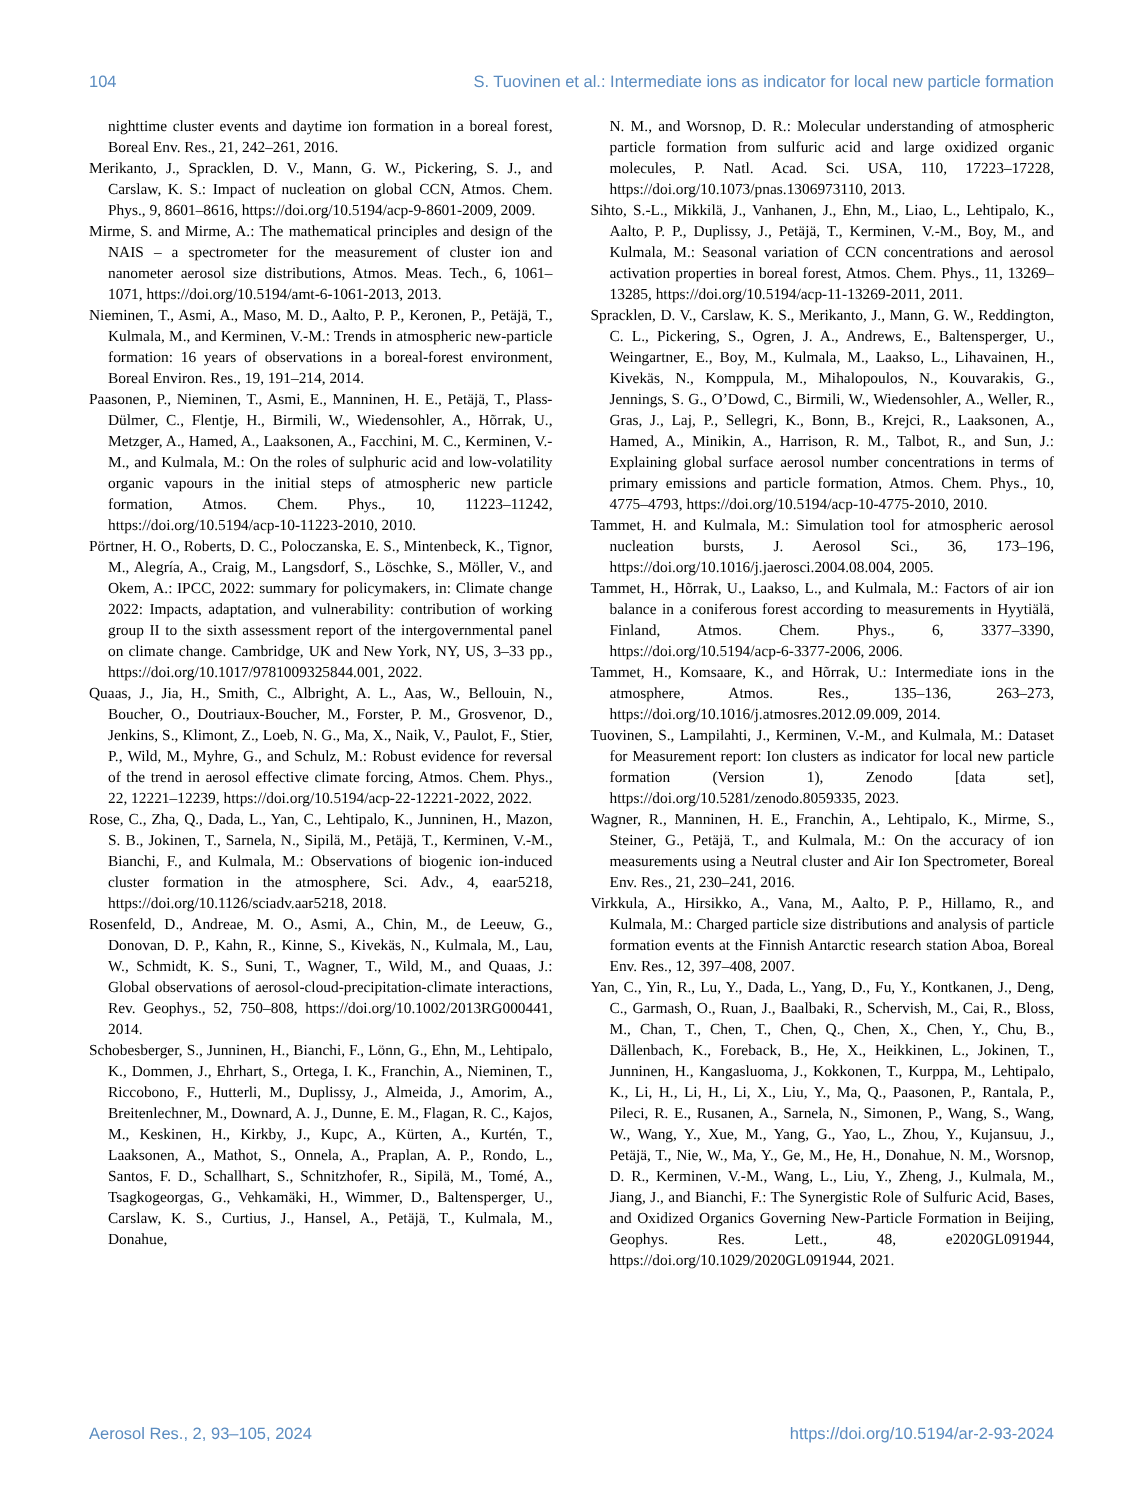104 S. Tuovinen et al.: Intermediate ions as indicator for local new particle formation
nighttime cluster events and daytime ion formation in a boreal forest, Boreal Env. Res., 21, 242–261, 2016.
Merikanto, J., Spracklen, D. V., Mann, G. W., Pickering, S. J., and Carslaw, K. S.: Impact of nucleation on global CCN, Atmos. Chem. Phys., 9, 8601–8616, https://doi.org/10.5194/acp-9-8601-2009, 2009.
Mirme, S. and Mirme, A.: The mathematical principles and design of the NAIS – a spectrometer for the measurement of cluster ion and nanometer aerosol size distributions, Atmos. Meas. Tech., 6, 1061–1071, https://doi.org/10.5194/amt-6-1061-2013, 2013.
Nieminen, T., Asmi, A., Maso, M. D., Aalto, P. P., Keronen, P., Petäjä, T., Kulmala, M., and Kerminen, V.-M.: Trends in atmospheric new-particle formation: 16 years of observations in a boreal-forest environment, Boreal Environ. Res., 19, 191–214, 2014.
Paasonen, P., Nieminen, T., Asmi, E., Manninen, H. E., Petäjä, T., Plass-Dülmer, C., Flentje, H., Birmili, W., Wiedensohler, A., Hõrrak, U., Metzger, A., Hamed, A., Laaksonen, A., Facchini, M. C., Kerminen, V.-M., and Kulmala, M.: On the roles of sulphuric acid and low-volatility organic vapours in the initial steps of atmospheric new particle formation, Atmos. Chem. Phys., 10, 11223–11242, https://doi.org/10.5194/acp-10-11223-2010, 2010.
Pörtner, H. O., Roberts, D. C., Poloczanska, E. S., Mintenbeck, K., Tignor, M., Alegría, A., Craig, M., Langsdorf, S., Löschke, S., Möller, V., and Okem, A.: IPCC, 2022: summary for policymakers, in: Climate change 2022: Impacts, adaptation, and vulnerability: contribution of working group II to the sixth assessment report of the intergovernmental panel on climate change. Cambridge, UK and New York, NY, US, 3–33 pp., https://doi.org/10.1017/9781009325844.001, 2022.
Quaas, J., Jia, H., Smith, C., Albright, A. L., Aas, W., Bellouin, N., Boucher, O., Doutriaux-Boucher, M., Forster, P. M., Grosvenor, D., Jenkins, S., Klimont, Z., Loeb, N. G., Ma, X., Naik, V., Paulot, F., Stier, P., Wild, M., Myhre, G., and Schulz, M.: Robust evidence for reversal of the trend in aerosol effective climate forcing, Atmos. Chem. Phys., 22, 12221–12239, https://doi.org/10.5194/acp-22-12221-2022, 2022.
Rose, C., Zha, Q., Dada, L., Yan, C., Lehtipalo, K., Junninen, H., Mazon, S. B., Jokinen, T., Sarnela, N., Sipilä, M., Petäjä, T., Kerminen, V.-M., Bianchi, F., and Kulmala, M.: Observations of biogenic ion-induced cluster formation in the atmosphere, Sci. Adv., 4, eaar5218, https://doi.org/10.1126/sciadv.aar5218, 2018.
Rosenfeld, D., Andreae, M. O., Asmi, A., Chin, M., de Leeuw, G., Donovan, D. P., Kahn, R., Kinne, S., Kivekäs, N., Kulmala, M., Lau, W., Schmidt, K. S., Suni, T., Wagner, T., Wild, M., and Quaas, J.: Global observations of aerosol-cloud-precipitation-climate interactions, Rev. Geophys., 52, 750–808, https://doi.org/10.1002/2013RG000441, 2014.
Schobesberger, S., Junninen, H., Bianchi, F., Lönn, G., Ehn, M., Lehtipalo, K., Dommen, J., Ehrhart, S., Ortega, I. K., Franchin, A., Nieminen, T., Riccobono, F., Hutterli, M., Duplissy, J., Almeida, J., Amorim, A., Breitenlechner, M., Downard, A. J., Dunne, E. M., Flagan, R. C., Kajos, M., Keskinen, H., Kirkby, J., Kupc, A., Kürten, A., Kurtén, T., Laaksonen, A., Mathot, S., Onnela, A., Praplan, A. P., Rondo, L., Santos, F. D., Schallhart, S., Schnitzhofer, R., Sipilä, M., Tomé, A., Tsagkogeorgas, G., Vehkamäki, H., Wimmer, D., Baltensperger, U., Carslaw, K. S., Curtius, J., Hansel, A., Petäjä, T., Kulmala, M., Donahue,
N. M., and Worsnop, D. R.: Molecular understanding of atmospheric particle formation from sulfuric acid and large oxidized organic molecules, P. Natl. Acad. Sci. USA, 110, 17223–17228, https://doi.org/10.1073/pnas.1306973110, 2013.
Sihto, S.-L., Mikkilä, J., Vanhanen, J., Ehn, M., Liao, L., Lehtipalo, K., Aalto, P. P., Duplissy, J., Petäjä, T., Kerminen, V.-M., Boy, M., and Kulmala, M.: Seasonal variation of CCN concentrations and aerosol activation properties in boreal forest, Atmos. Chem. Phys., 11, 13269–13285, https://doi.org/10.5194/acp-11-13269-2011, 2011.
Spracklen, D. V., Carslaw, K. S., Merikanto, J., Mann, G. W., Reddington, C. L., Pickering, S., Ogren, J. A., Andrews, E., Baltensperger, U., Weingartner, E., Boy, M., Kulmala, M., Laakso, L., Lihavainen, H., Kivekäs, N., Komppula, M., Mihalopoulos, N., Kouvarakis, G., Jennings, S. G., O’Dowd, C., Birmili, W., Wiedensohler, A., Weller, R., Gras, J., Laj, P., Sellegri, K., Bonn, B., Krejci, R., Laaksonen, A., Hamed, A., Minikin, A., Harrison, R. M., Talbot, R., and Sun, J.: Explaining global surface aerosol number concentrations in terms of primary emissions and particle formation, Atmos. Chem. Phys., 10, 4775–4793, https://doi.org/10.5194/acp-10-4775-2010, 2010.
Tammet, H. and Kulmala, M.: Simulation tool for atmospheric aerosol nucleation bursts, J. Aerosol Sci., 36, 173–196, https://doi.org/10.1016/j.jaerosci.2004.08.004, 2005.
Tammet, H., Hõrrak, U., Laakso, L., and Kulmala, M.: Factors of air ion balance in a coniferous forest according to measurements in Hyytiälä, Finland, Atmos. Chem. Phys., 6, 3377–3390, https://doi.org/10.5194/acp-6-3377-2006, 2006.
Tammet, H., Komsaare, K., and Hõrrak, U.: Intermediate ions in the atmosphere, Atmos. Res., 135–136, 263–273, https://doi.org/10.1016/j.atmosres.2012.09.009, 2014.
Tuovinen, S., Lampilahti, J., Kerminen, V.-M., and Kulmala, M.: Dataset for Measurement report: Ion clusters as indicator for local new particle formation (Version 1), Zenodo [data set], https://doi.org/10.5281/zenodo.8059335, 2023.
Wagner, R., Manninen, H. E., Franchin, A., Lehtipalo, K., Mirme, S., Steiner, G., Petäjä, T., and Kulmala, M.: On the accuracy of ion measurements using a Neutral cluster and Air Ion Spectrometer, Boreal Env. Res., 21, 230–241, 2016.
Virkkula, A., Hirsikko, A., Vana, M., Aalto, P. P., Hillamo, R., and Kulmala, M.: Charged particle size distributions and analysis of particle formation events at the Finnish Antarctic research station Aboa, Boreal Env. Res., 12, 397–408, 2007.
Yan, C., Yin, R., Lu, Y., Dada, L., Yang, D., Fu, Y., Kontkanen, J., Deng, C., Garmash, O., Ruan, J., Baalbaki, R., Schervish, M., Cai, R., Bloss, M., Chan, T., Chen, T., Chen, Q., Chen, X., Chen, Y., Chu, B., Dällenbach, K., Foreback, B., He, X., Heikkinen, L., Jokinen, T., Junninen, H., Kangasluoma, J., Kokkonen, T., Kurppa, M., Lehtipalo, K., Li, H., Li, H., Li, X., Liu, Y., Ma, Q., Paasonen, P., Rantala, P., Pileci, R. E., Rusanen, A., Sarnela, N., Simonen, P., Wang, S., Wang, W., Wang, Y., Xue, M., Yang, G., Yao, L., Zhou, Y., Kujansuu, J., Petäjä, T., Nie, W., Ma, Y., Ge, M., He, H., Donahue, N. M., Worsnop, D. R., Kerminen, V.-M., Wang, L., Liu, Y., Zheng, J., Kulmala, M., Jiang, J., and Bianchi, F.: The Synergistic Role of Sulfuric Acid, Bases, and Oxidized Organics Governing New-Particle Formation in Beijing, Geophys. Res. Lett., 48, e2020GL091944, https://doi.org/10.1029/2020GL091944, 2021.
Aerosol Res., 2, 93–105, 2024 https://doi.org/10.5194/ar-2-93-2024